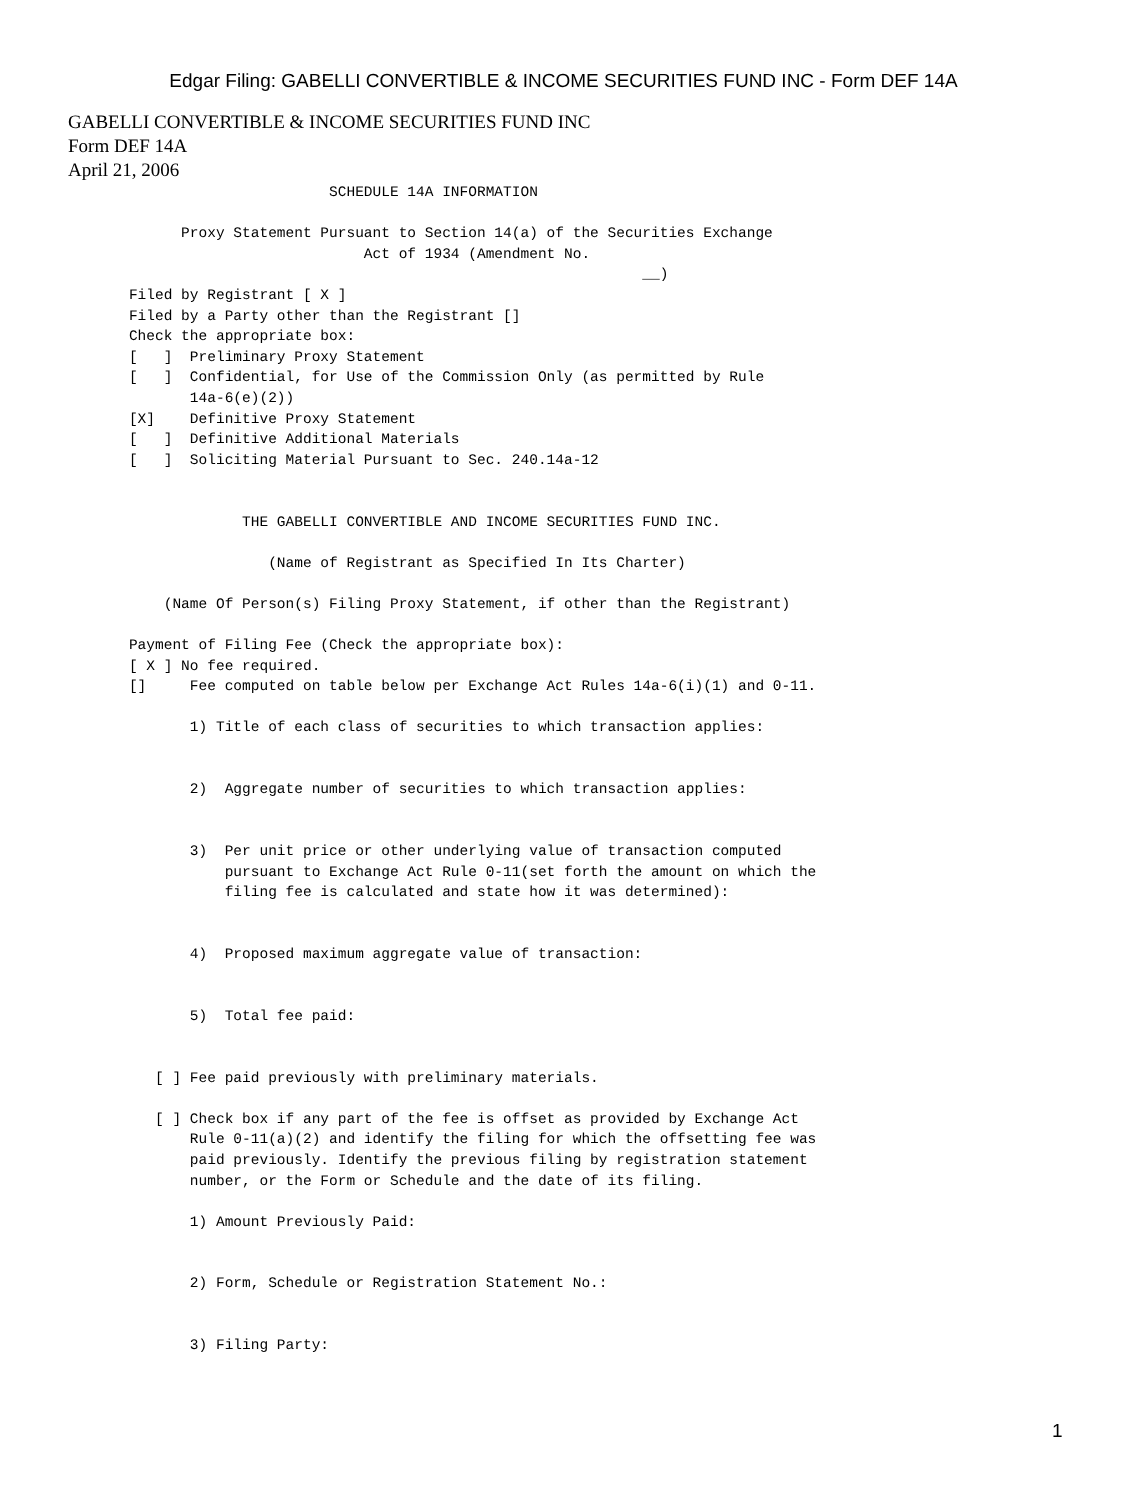Edgar Filing: GABELLI CONVERTIBLE & INCOME SECURITIES FUND INC - Form DEF 14A
GABELLI CONVERTIBLE & INCOME SECURITIES FUND INC
Form DEF 14A
April 21, 2006
                              SCHEDULE 14A INFORMATION

             Proxy Statement Pursuant to Section 14(a) of the Securities Exchange
                                  Act of 1934 (Amendment No.
                                                                  __)
       Filed by Registrant [ X ]
       Filed by a Party other than the Registrant []
       Check the appropriate box:
       [   ]  Preliminary Proxy Statement
       [   ]  Confidential, for Use of the Commission Only (as permitted by Rule
              14a-6(e)(2))
       [X]    Definitive Proxy Statement
       [   ]  Definitive Additional Materials
       [   ]  Soliciting Material Pursuant to Sec. 240.14a-12


                    THE GABELLI CONVERTIBLE AND INCOME SECURITIES FUND INC.

                       (Name of Registrant as Specified In Its Charter)

           (Name Of Person(s) Filing Proxy Statement, if other than the Registrant)

       Payment of Filing Fee (Check the appropriate box):
       [ X ] No fee required.
       []     Fee computed on table below per Exchange Act Rules 14a-6(i)(1) and 0-11.

              1) Title of each class of securities to which transaction applies:


              2)  Aggregate number of securities to which transaction applies:


              3)  Per unit price or other underlying value of transaction computed
                  pursuant to Exchange Act Rule 0-11(set forth the amount on which the
                  filing fee is calculated and state how it was determined):


              4)  Proposed maximum aggregate value of transaction:


              5)  Total fee paid:


          [ ] Fee paid previously with preliminary materials.

          [ ] Check box if any part of the fee is offset as provided by Exchange Act
              Rule 0-11(a)(2) and identify the filing for which the offsetting fee was
              paid previously. Identify the previous filing by registration statement
              number, or the Form or Schedule and the date of its filing.

              1) Amount Previously Paid:


              2) Form, Schedule or Registration Statement No.:


              3) Filing Party:
1